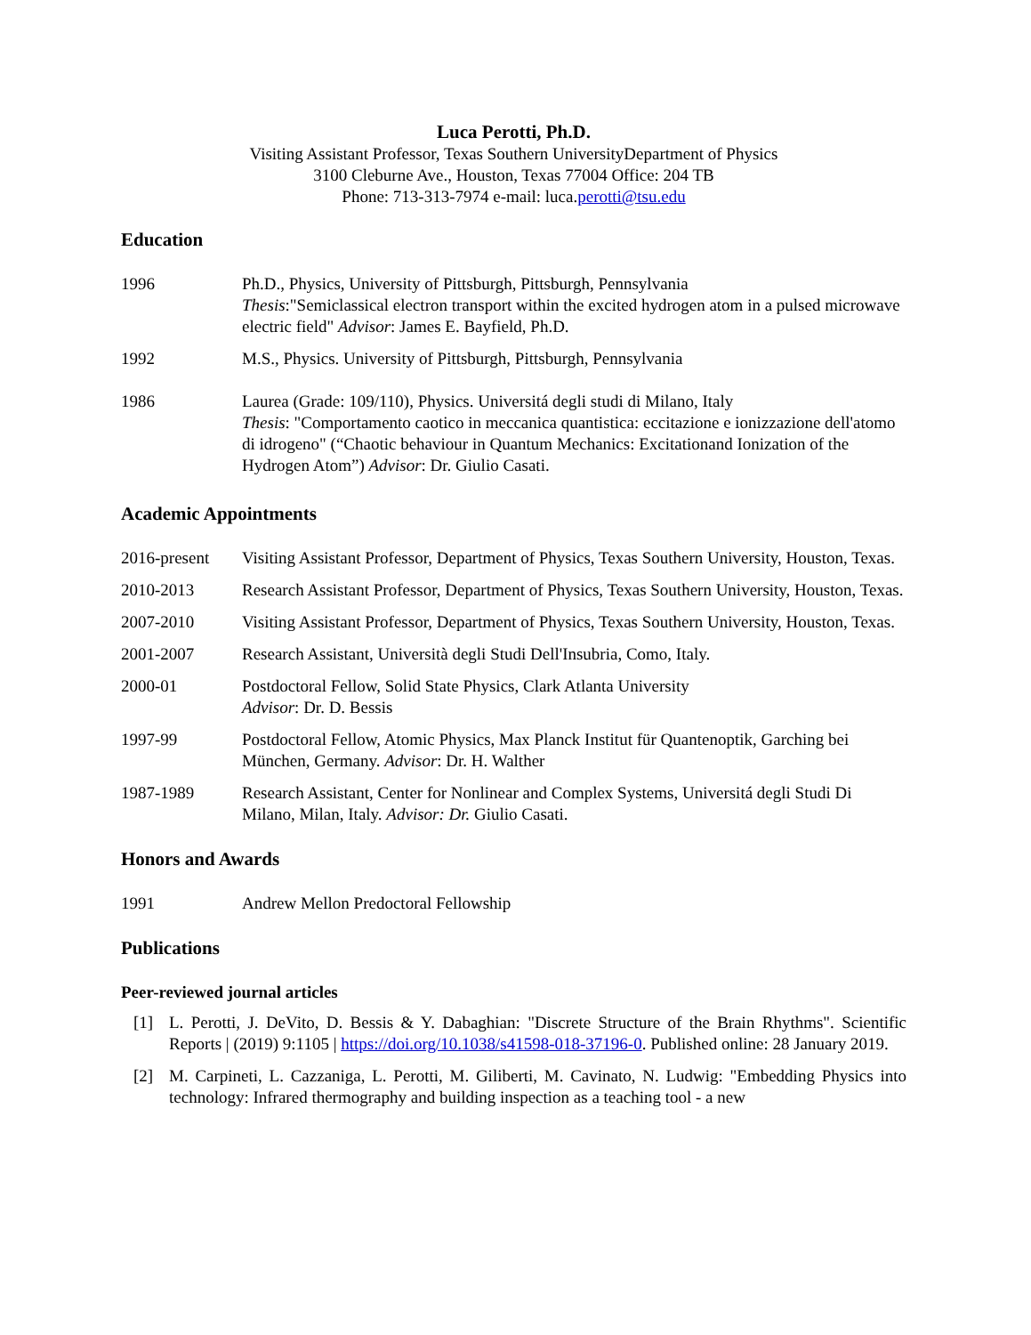Luca Perotti, Ph.D.
Visiting Assistant Professor, Texas Southern UniversityDepartment of Physics
3100 Cleburne Ave., Houston, Texas 77004 Office: 204 TB
Phone: 713-313-7974 e-mail: luca.perotti@tsu.edu
Education
1996 Ph.D., Physics, University of Pittsburgh, Pittsburgh, Pennsylvania
Thesis:"Semiclassical electron transport within the excited hydrogen atom in a pulsed microwave electric field" Advisor: James E. Bayfield, Ph.D.
1992 M.S., Physics. University of Pittsburgh, Pittsburgh, Pennsylvania
1986 Laurea (Grade: 109/110), Physics. Universitá degli studi di Milano, Italy
Thesis: "Comportamento caotico in meccanica quantistica: eccitazione e ionizzazione dell'atomo di idrogeno" (“Chaotic behaviour in Quantum Mechanics: Excitationand Ionization of the Hydrogen Atom”) Advisor: Dr. Giulio Casati.
Academic Appointments
2016-present
Visiting Assistant Professor, Department of Physics, Texas Southern University, Houston, Texas.
2010-2013 Research Assistant Professor, Department of Physics, Texas Southern University, Houston, Texas.
2007-2010 Visiting Assistant Professor, Department of Physics, Texas Southern University, Houston, Texas.
2001-2007 Research Assistant, Università degli Studi Dell'Insubria, Como, Italy.
2000-01 Postdoctoral Fellow, Solid State Physics, Clark Atlanta University
Advisor: Dr. D. Bessis
1997-99 Postdoctoral Fellow, Atomic Physics, Max Planck Institut für Quantenoptik, Garching bei München, Germany. Advisor: Dr. H. Walther
1987-1989 Research Assistant, Center for Nonlinear and Complex Systems, Universitá degli Studi Di Milano, Milan, Italy. Advisor: Dr. Giulio Casati.
Honors and Awards
1991 Andrew Mellon Predoctoral Fellowship
Publications
Peer-reviewed journal articles
[1] L. Perotti, J. DeVito, D. Bessis & Y. Dabaghian: "Discrete Structure of the Brain Rhythms". Scientific Reports | (2019) 9:1105 | https://doi.org/10.1038/s41598-018-37196-0. Published online: 28 January 2019.
[2] M. Carpineti, L. Cazzaniga, L. Perotti, M. Giliberti, M. Cavinato, N. Ludwig: "Embedding Physics into technology: Infrared thermography and building inspection as a teaching tool - a new